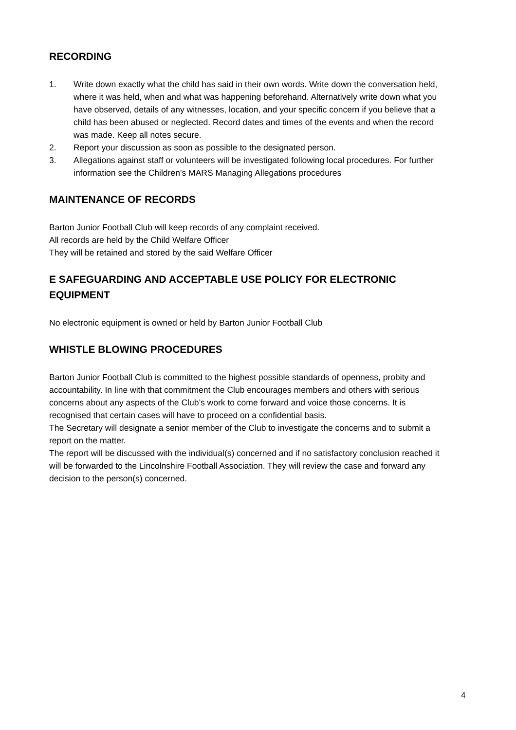RECORDING
1. Write down exactly what the child has said in their own words. Write down the conversation held, where it was held, when and what was happening beforehand. Alternatively write down what you have observed, details of any witnesses, location, and your specific concern if you believe that a child has been abused or neglected. Record dates and times of the events and when the record was made. Keep all notes secure.
2. Report your discussion as soon as possible to the designated person.
3. Allegations against staff or volunteers will be investigated following local procedures. For further information see the Children’s MARS Managing Allegations procedures
MAINTENANCE OF RECORDS
Barton Junior Football Club will keep records of any complaint received.
All records are held by the Child Welfare Officer
They will be retained and stored by the said Welfare Officer
E SAFEGUARDING AND ACCEPTABLE USE POLICY FOR ELECTRONIC EQUIPMENT
No electronic equipment is owned or held by Barton Junior Football Club
WHISTLE BLOWING PROCEDURES
Barton Junior Football Club is committed to the highest possible standards of openness, probity and accountability. In line with that commitment the Club encourages members and others with serious concerns about any aspects of the Club’s work to come forward and voice those concerns. It is recognised that certain cases will have to proceed on a confidential basis.
The Secretary will designate a senior member of the Club to investigate the concerns and to submit a report on the matter.
The report will be discussed with the individual(s) concerned and if no satisfactory conclusion reached it will be forwarded to the Lincolnshire Football Association. They will review the case and forward any decision to the person(s) concerned.
4